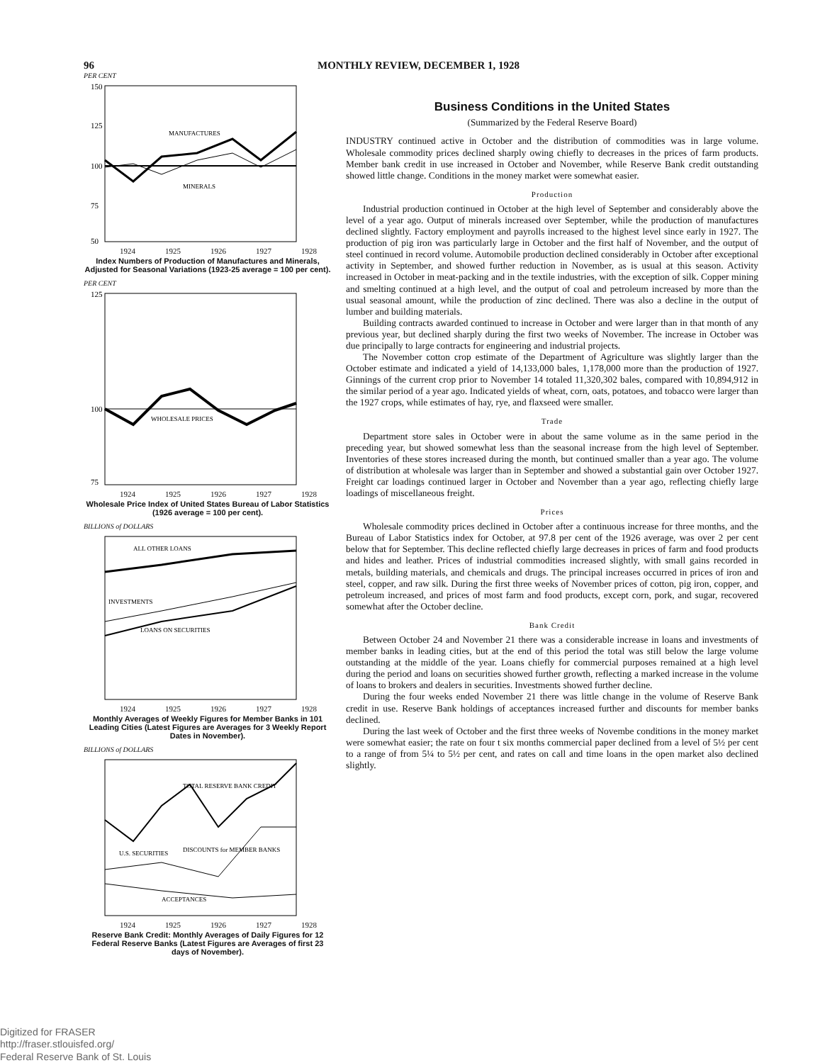96 MONTHLY REVIEW, DECEMBER 1, 1928
PER CENT
150
125
100
75
50
MANUFACTURES
MINERALS
1924 1925 1926 1927 1928
Index Numbers of Production of Manufactures and Minerals, Adjusted for Seasonal Variations (1923-25 average = 100 per cent).
PER CENT
125
100
75
WHOLESALE PRICES
1924 1925 1926 1927 1928
Wholesale Price Index of United States Bureau of Labor Statistics (1926 average = 100 per cent).
BILLIONS of DOLLARS
ALL OTHER LOANS
INVESTMENTS
LOANS ON SECURITIES
1924 1925 1926 1927 1928
Monthly Averages of Weekly Figures for Member Banks in 101 Leading Cities (Latest Figures are Averages for 3 Weekly Report Dates in November).
BILLIONS of DOLLARS
TOTAL RESERVE BANK CREDIT
DISCOUNTS for MEMBER BANKS
U.S. SECURITIES
ACCEPTANCES
1924 1925 1926 1927 1928
Reserve Bank Credit: Monthly Averages of Daily Figures for 12 Federal Reserve Banks (Latest Figures are Averages of first 23 days of November).
Business Conditions in the United States
(Summarized by the Federal Reserve Board)
INDUSTRY continued active in October and the distribution of commodities was in large volume. Wholesale commodity prices declined sharply owing chiefly to decreases in the prices of farm products. Member bank credit in use increased in October and November, while Reserve Bank credit outstanding showed little change. Conditions in the money market were somewhat easier.
Production
Industrial production continued in October at the high level of September and considerably above the level of a year ago. Output of minerals increased over September, while the production of manufactures declined slightly. Factory employment and payrolls increased to the highest level since early in 1927. The production of pig iron was particularly large in October and the first half of November, and the output of steel continued in record volume. Automobile production declined considerably in October after exceptional activity in September, and showed further reduction in November, as is usual at this season. Activity increased in October in meat-packing and in the textile industries, with the exception of silk. Copper mining and smelting continued at a high level, and the output of coal and petroleum increased by more than the usual seasonal amount, while the production of zinc declined. There was also a decline in the output of lumber and building materials.
Building contracts awarded continued to increase in October and were larger than in that month of any previous year, but declined sharply during the first two weeks of November. The increase in October was due principally to large contracts for engineering and industrial projects.
The November cotton crop estimate of the Department of Agriculture was slightly larger than the October estimate and indicated a yield of 14,133,000 bales, 1,178,000 more than the production of 1927. Ginnings of the current crop prior to November 14 totaled 11,320,302 bales, compared with 10,894,912 in the similar period of a year ago. Indicated yields of wheat, corn, oats, potatoes, and tobacco were larger than the 1927 crops, while estimates of hay, rye, and flaxseed were smaller.
Trade
Department store sales in October were in about the same volume as in the same period in the preceding year, but showed somewhat less than the seasonal increase from the high level of September. Inventories of these stores increased during the month, but continued smaller than a year ago. The volume of distribution at wholesale was larger than in September and showed a substantial gain over October 1927. Freight car loadings continued larger in October and November than a year ago, reflecting chiefly large loadings of miscellaneous freight.
Prices
Wholesale commodity prices declined in October after a continuous increase for three months, and the Bureau of Labor Statistics index for October, at 97.8 per cent of the 1926 average, was over 2 per cent below that for September. This decline reflected chiefly large decreases in prices of farm and food products and hides and leather. Prices of industrial commodities increased slightly, with small gains recorded in metals, building materials, and chemicals and drugs. The principal increases occurred in prices of iron and steel, copper, and raw silk. During the first three weeks of November prices of cotton, pig iron, copper, and petroleum increased, and prices of most farm and food products, except corn, pork, and sugar, recovered somewhat after the October decline.
Bank Credit
Between October 24 and November 21 there was a considerable increase in loans and investments of member banks in leading cities, but at the end of this period the total was still below the large volume outstanding at the middle of the year. Loans chiefly for commercial purposes remained at a high level during the period and loans on securities showed further growth, reflecting a marked increase in the volume of loans to brokers and dealers in securities. Investments showed further decline.
During the four weeks ended November 21 there was little change in the volume of Reserve Bank credit in use. Reserve Bank holdings of acceptances increased further and discounts for member banks declined.
During the last week of October and the first three weeks of Novembe conditions in the money market were somewhat easier; the rate on four t six months commercial paper declined from a level of 5½ per cent to a range of from 5¼ to 5½ per cent, and rates on call and time loans in the open market also declined slightly.
Digitized for FRASER
http://fraser.stlouisfed.org/
Federal Reserve Bank of St. Louis